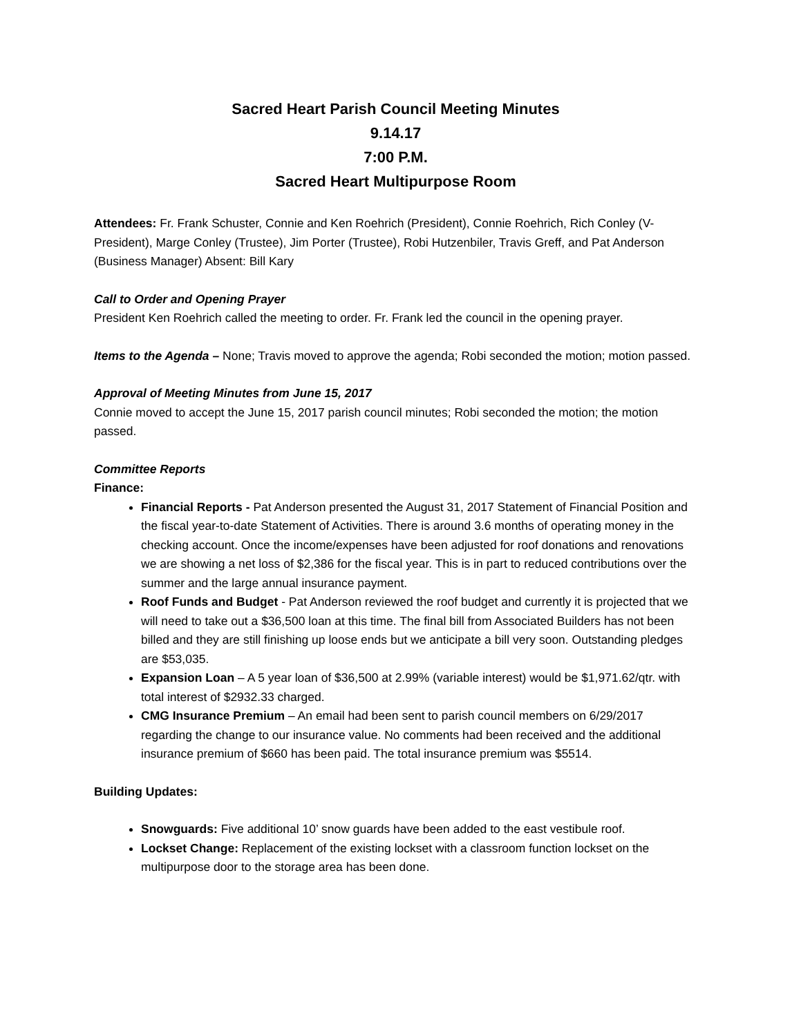Sacred Heart Parish Council Meeting Minutes
9.14.17
7:00 P.M.
Sacred Heart Multipurpose Room
Attendees: Fr. Frank Schuster, Connie and Ken Roehrich (President), Connie Roehrich, Rich Conley (V-President), Marge Conley (Trustee), Jim Porter (Trustee), Robi Hutzenbiler, Travis Greff, and Pat Anderson (Business Manager) Absent: Bill Kary
Call to Order and Opening Prayer
President Ken Roehrich called the meeting to order. Fr. Frank led the council in the opening prayer.
Items to the Agenda – None; Travis moved to approve the agenda; Robi seconded the motion; motion passed.
Approval of Meeting Minutes from June 15, 2017
Connie moved to accept the June 15, 2017 parish council minutes; Robi seconded the motion; the motion passed.
Committee Reports
Finance:
Financial Reports - Pat Anderson presented the August 31, 2017 Statement of Financial Position and the fiscal year-to-date Statement of Activities. There is around 3.6 months of operating money in the checking account. Once the income/expenses have been adjusted for roof donations and renovations we are showing a net loss of $2,386 for the fiscal year. This is in part to reduced contributions over the summer and the large annual insurance payment.
Roof Funds and Budget - Pat Anderson reviewed the roof budget and currently it is projected that we will need to take out a $36,500 loan at this time. The final bill from Associated Builders has not been billed and they are still finishing up loose ends but we anticipate a bill very soon. Outstanding pledges are $53,035.
Expansion Loan – A 5 year loan of $36,500 at 2.99% (variable interest) would be $1,971.62/qtr. with total interest of $2932.33 charged.
CMG Insurance Premium – An email had been sent to parish council members on 6/29/2017 regarding the change to our insurance value. No comments had been received and the additional insurance premium of $660 has been paid. The total insurance premium was $5514.
Building Updates:
Snowguards: Five additional 10’ snow guards have been added to the east vestibule roof.
Lockset Change: Replacement of the existing lockset with a classroom function lockset on the multipurpose door to the storage area has been done.